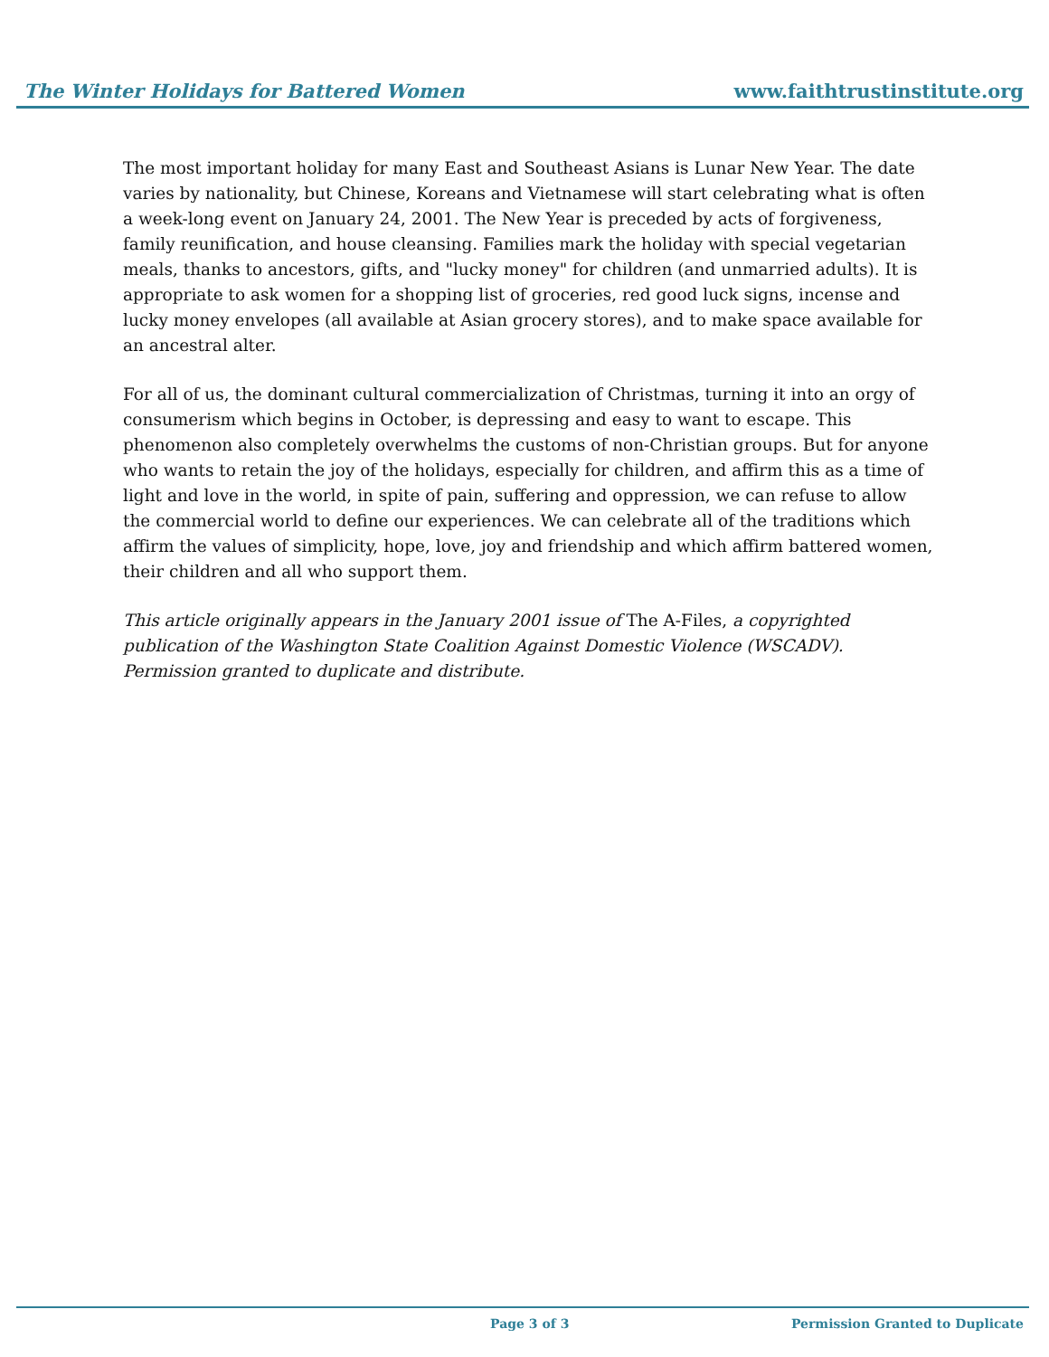The Winter Holidays for Battered Women www.faithtrustinstitute.org
The most important holiday for many East and Southeast Asians is Lunar New Year. The date varies by nationality, but Chinese, Koreans and Vietnamese will start celebrating what is often a week-long event on January 24, 2001. The New Year is preceded by acts of forgiveness, family reunification, and house cleansing. Families mark the holiday with special vegetarian meals, thanks to ancestors, gifts, and "lucky money" for children (and unmarried adults). It is appropriate to ask women for a shopping list of groceries, red good luck signs, incense and lucky money envelopes (all available at Asian grocery stores), and to make space available for an ancestral alter.
For all of us, the dominant cultural commercialization of Christmas, turning it into an orgy of consumerism which begins in October, is depressing and easy to want to escape. This phenomenon also completely overwhelms the customs of non-Christian groups. But for anyone who wants to retain the joy of the holidays, especially for children, and affirm this as a time of light and love in the world, in spite of pain, suffering and oppression, we can refuse to allow the commercial world to define our experiences. We can celebrate all of the traditions which affirm the values of simplicity, hope, love, joy and friendship and which affirm battered women, their children and all who support them.
This article originally appears in the January 2001 issue of The A-Files, a copyrighted publication of the Washington State Coalition Against Domestic Violence (WSCADV). Permission granted to duplicate and distribute.
Page 3 of 3 Permission Granted to Duplicate